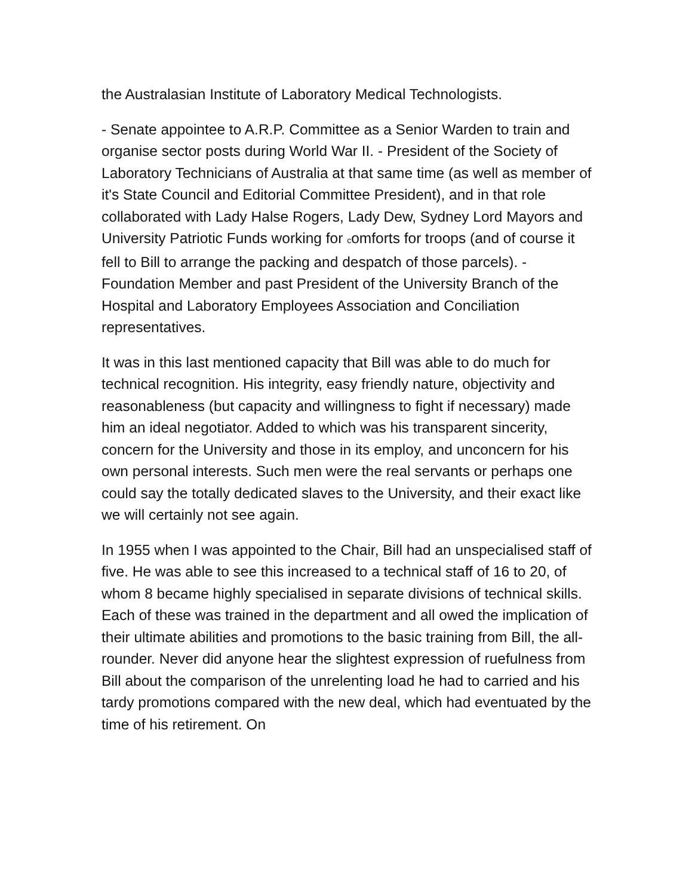the Australasian Institute of Laboratory Medical Technologists.
- Senate appointee to A.R.P. Committee as a Senior Warden to train and organise sector posts during World War II. - President of the Society of Laboratory Technicians of Australia at that same time (as well as member of it's State Council and Editorial Committee President), and in that role collaborated with Lady Halse Rogers, Lady Dew, Sydney Lord Mayors and University Patriotic Funds working for comforts for troops (and of course it fell to Bill to arrange the packing and despatch of those parcels). - Foundation Member and past President of the University Branch of the Hospital and Laboratory Employees Association and Conciliation representatives.
It was in this last mentioned capacity that Bill was able to do much for technical recognition. His integrity, easy friendly nature, objectivity and reasonableness (but capacity and willingness to fight if necessary) made him an ideal negotiator. Added to which was his transparent sincerity, concern for the University and those in its employ, and unconcern for his own personal interests. Such men were the real servants or perhaps one could say the totally dedicated slaves to the University, and their exact like we will certainly not see again.
In 1955 when I was appointed to the Chair, Bill had an unspecialised staff of five. He was able to see this increased to a technical staff of 16 to 20, of whom 8 became highly specialised in separate divisions of technical skills. Each of these was trained in the department and all owed the implication of their ultimate abilities and promotions to the basic training from Bill, the all-rounder. Never did anyone hear the slightest expression of ruefulness from Bill about the comparison of the unrelenting load he had to carried and his tardy promotions compared with the new deal, which had eventuated by the time of his retirement. On